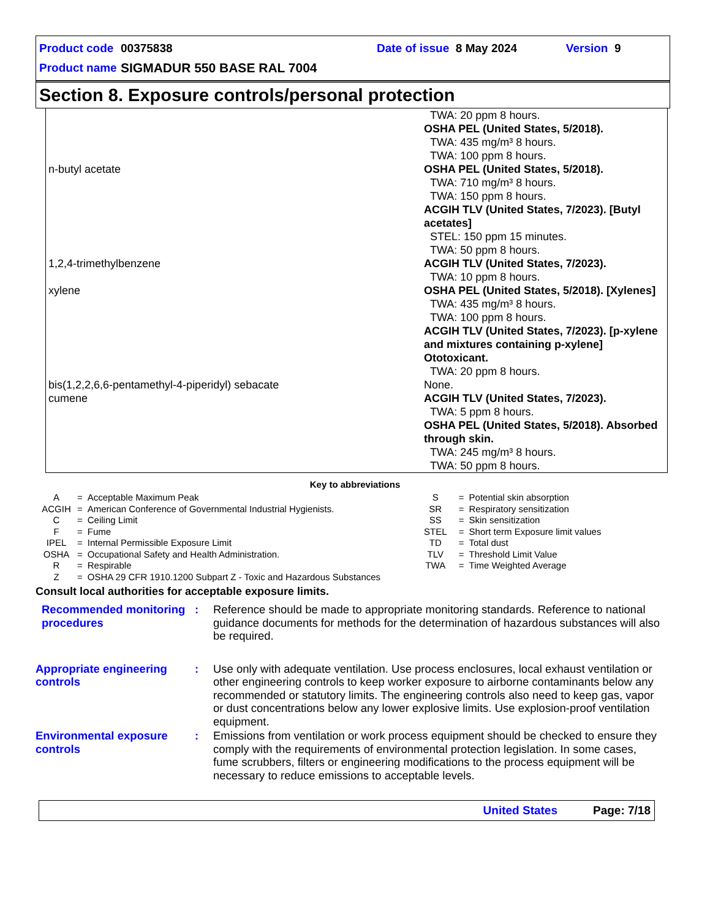Product code 00375838 Date of issue 8 May 2024 Version 9
Product name SIGMADUR 550 BASE RAL 7004
Section 8. Exposure controls/personal protection
| | TWA: 20 ppm 8 hours. OSHA PEL (United States, 5/2018). TWA: 435 mg/m³ 8 hours. TWA: 100 ppm 8 hours. |
| n-butyl acetate | OSHA PEL (United States, 5/2018). TWA: 710 mg/m³ 8 hours. TWA: 150 ppm 8 hours. ACGIH TLV (United States, 7/2023). [Butyl acetates] STEL: 150 ppm 15 minutes. TWA: 50 ppm 8 hours. |
| 1,2,4-trimethylbenzene | ACGIH TLV (United States, 7/2023). TWA: 10 ppm 8 hours. |
| xylene | OSHA PEL (United States, 5/2018). [Xylenes] TWA: 435 mg/m³ 8 hours. TWA: 100 ppm 8 hours. ACGIH TLV (United States, 7/2023). [p-xylene and mixtures containing p-xylene] Ototoxicant. TWA: 20 ppm 8 hours. |
| bis(1,2,2,6,6-pentamethyl-4-piperidyl) sebacate | None. |
| cumene | ACGIH TLV (United States, 7/2023). TWA: 5 ppm 8 hours. OSHA PEL (United States, 5/2018). Absorbed through skin. TWA: 245 mg/m³ 8 hours. TWA: 50 ppm 8 hours. |
Key to abbreviations
| A | = | Acceptable Maximum Peak | S | = | Potential skin absorption |
| ACGIH | = | American Conference of Governmental Industrial Hygienists. | SR | = | Respiratory sensitization |
| C | = | Ceiling Limit | SS | = | Skin sensitization |
| F | = | Fume | STEL | = | Short term Exposure limit values |
| IPEL | = | Internal Permissible Exposure Limit | TD | = | Total dust |
| OSHA | = | Occupational Safety and Health Administration. | TLV | = | Threshold Limit Value |
| R | = | Respirable | TWA | = | Time Weighted Average |
| Z | = | OSHA 29 CFR 1910.1200 Subpart Z - Toxic and Hazardous Substances | | | |
Consult local authorities for acceptable exposure limits.
Recommended monitoring procedures
: Reference should be made to appropriate monitoring standards. Reference to national guidance documents for methods for the determination of hazardous substances will also be required.
Appropriate engineering controls
: Use only with adequate ventilation. Use process enclosures, local exhaust ventilation or other engineering controls to keep worker exposure to airborne contaminants below any recommended or statutory limits. The engineering controls also need to keep gas, vapor or dust concentrations below any lower explosive limits. Use explosion-proof ventilation equipment.
Environmental exposure controls
: Emissions from ventilation or work process equipment should be checked to ensure they comply with the requirements of environmental protection legislation. In some cases, fume scrubbers, filters or engineering modifications to the process equipment will be necessary to reduce emissions to acceptable levels.
United States Page: 7/18